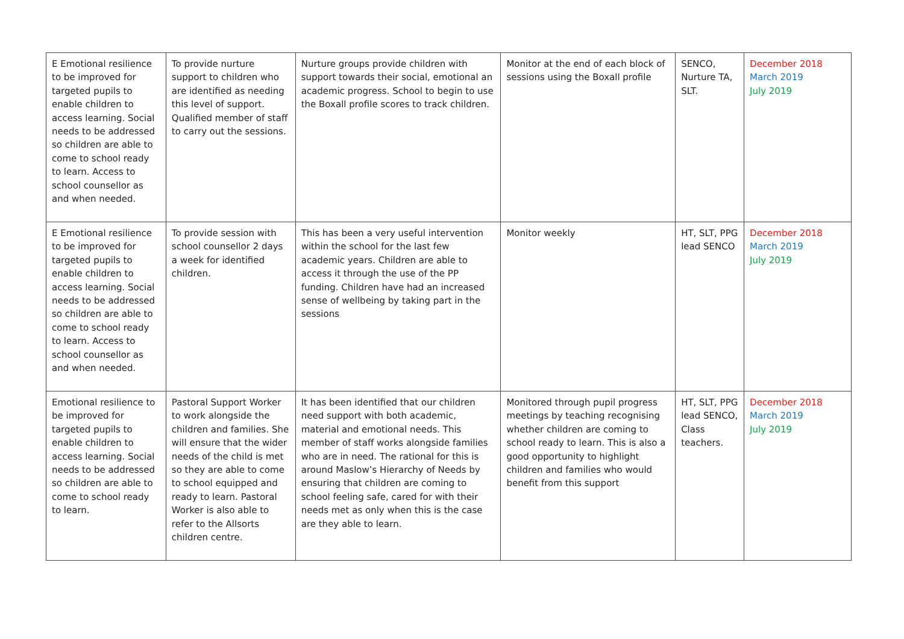| E Emotional resilience to be improved for targeted pupils to enable children to access learning. Social needs to be addressed so children are able to come to school ready to learn. Access to school counsellor as and when needed. | To provide nurture support to children who are identified as needing this level of support. Qualified member of staff to carry out the sessions. | Nurture groups provide children with support towards their social, emotional an academic progress. School to begin to use the Boxall profile scores to track children. | Monitor at the end of each block of sessions using the Boxall profile | SENCO, Nurture TA, SLT. | December 2018 March 2019 July 2019 |
| E Emotional resilience to be improved for targeted pupils to enable children to access learning. Social needs to be addressed so children are able to come to school ready to learn. Access to school counsellor as and when needed. | To provide session with school counsellor 2 days a week for identified children. | This has been a very useful intervention within the school for the last few academic years. Children are able to access it through the use of the PP funding. Children have had an increased sense of wellbeing by taking part in the sessions | Monitor weekly | HT, SLT, PPG lead SENCO | December 2018 March 2019 July 2019 |
| Emotional resilience to be improved for targeted pupils to enable children to access learning. Social needs to be addressed so children are able to come to school ready to learn. | Pastoral Support Worker to work alongside the children and families. She will ensure that the wider needs of the child is met so they are able to come to school equipped and ready to learn. Pastoral Worker is also able to refer to the Allsorts children centre. | It has been identified that our children need support with both academic, material and emotional needs. This member of staff works alongside families who are in need. The rational for this is around Maslow’s Hierarchy of Needs by ensuring that children are coming to school feeling safe, cared for with their needs met as only when this is the case are they able to learn. | Monitored through pupil progress meetings by teaching recognising whether children are coming to school ready to learn. This is also a good opportunity to highlight children and families who would benefit from this support | HT, SLT, PPG lead SENCO, Class teachers. | December 2018 March 2019 July 2019 |